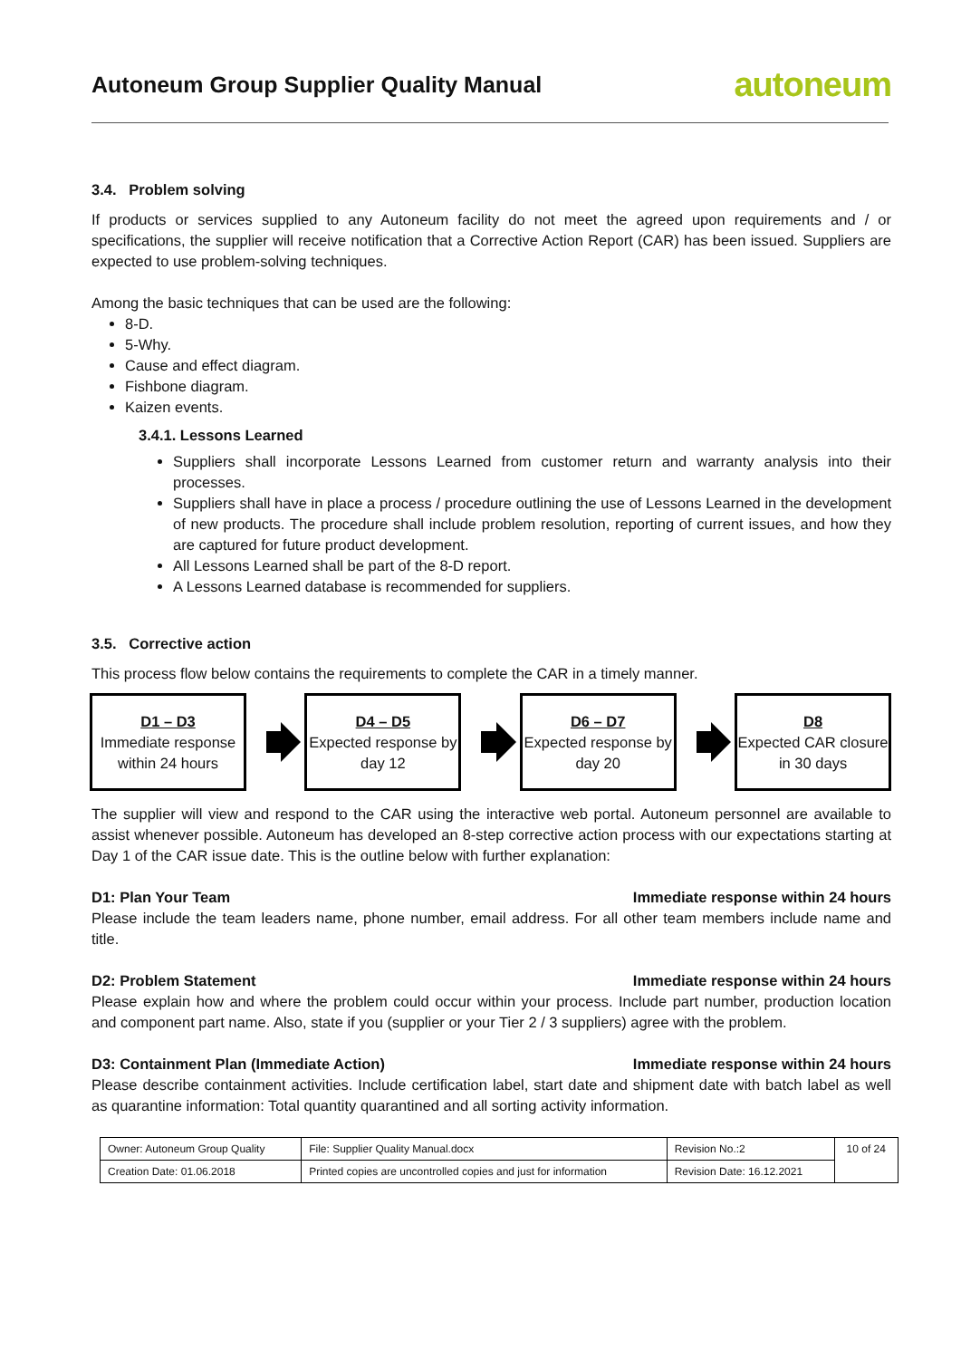Autoneum Group Supplier Quality Manual
autoneum
3.4. Problem solving
If products or services supplied to any Autoneum facility do not meet the agreed upon requirements and / or specifications, the supplier will receive notification that a Corrective Action Report (CAR) has been issued. Suppliers are expected to use problem-solving techniques.
Among the basic techniques that can be used are the following:
8-D.
5-Why.
Cause and effect diagram.
Fishbone diagram.
Kaizen events.
3.4.1. Lessons Learned
Suppliers shall incorporate Lessons Learned from customer return and warranty analysis into their processes.
Suppliers shall have in place a process / procedure outlining the use of Lessons Learned in the development of new products. The procedure shall include problem resolution, reporting of current issues, and how they are captured for future product development.
All Lessons Learned shall be part of the 8-D report.
A Lessons Learned database is recommended for suppliers.
3.5. Corrective action
This process flow below contains the requirements to complete the CAR in a timely manner.
D1 – D3
Immediate response within 24 hours
D4 – D5
Expected response by day 12
D6 – D7
Expected response by day 20
D8
Expected CAR closure in 30 days
The supplier will view and respond to the CAR using the interactive web portal. Autoneum personnel are available to assist whenever possible. Autoneum has developed an 8-step corrective action process with our expectations starting at Day 1 of the CAR issue date. This is the outline below with further explanation:
D1: Plan Your Team Immediate response within 24 hours
Please include the team leaders name, phone number, email address. For all other team members include name and title.
D2: Problem Statement Immediate response within 24 hours
Please explain how and where the problem could occur within your process. Include part number, production location and component part name. Also, state if you (supplier or your Tier 2 / 3 suppliers) agree with the problem.
D3: Containment Plan (Immediate Action) Immediate response within 24 hours
Please describe containment activities. Include certification label, start date and shipment date with batch label as well as quarantine information: Total quantity quarantined and all sorting activity information.
| Owner: Autoneum Group Quality | File: Supplier Quality Manual.docx | Revision No.:2 | 10 of 24 |
| Creation Date: 01.06.2018 | Printed copies are uncontrolled copies and just for information | Revision Date: 16.12.2021 | |